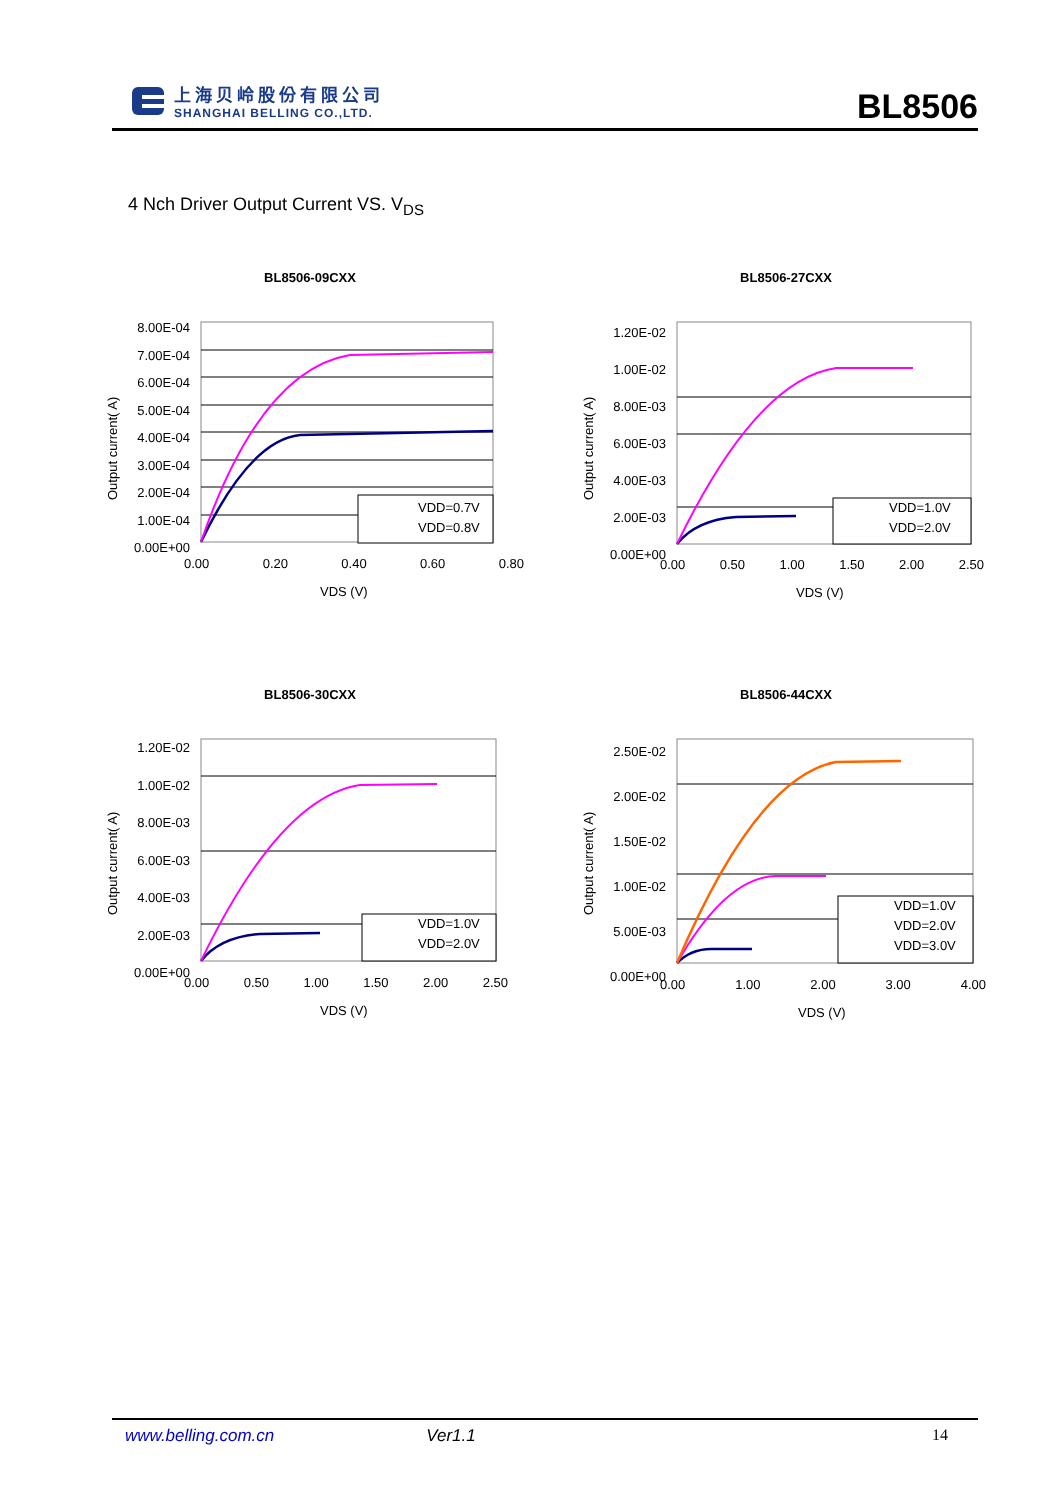上海贝岭股份有限公司
SHANGHAI BELLING CO.,LTD.
BL8506
4 Nch Driver Output Current VS. V<sub>DS</sub>
BL8506-09CXX
8.00E-04
7.00E-04
6.00E-04
5.00E-04
4.00E-04
3.00E-04
2.00E-04
1.00E-04
0.00E+00
VDD=0.7V
VDD=0.8V
0.00 0.20 0.40 0.60 0.80
VDS (V)
Output current( A)
BL8506-27CXX
1.20E-02
1.00E-02
8.00E-03
6.00E-03
4.00E-03
2.00E-03
0.00E+00
VDD=1.0V
VDD=2.0V
0.00 0.50 1.00 1.50 2.00 2.50
VDS (V)
Output current( A)
BL8506-30CXX
1.20E-02
1.00E-02
8.00E-03
6.00E-03
4.00E-03
2.00E-03
0.00E+00
VDD=1.0V
VDD=2.0V
0.00 0.50 1.00 1.50 2.00 2.50
VDS (V)
Output current( A)
BL8506-44CXX
2.50E-02
2.00E-02
1.50E-02
1.00E-02
5.00E-03
0.00E+00
VDD=1.0V
VDD=2.0V
VDD=3.0V
0.00 1.00 2.00 3.00 4.00
VDS (V)
Output current( A)
www.belling.com.cn Ver1.1 14